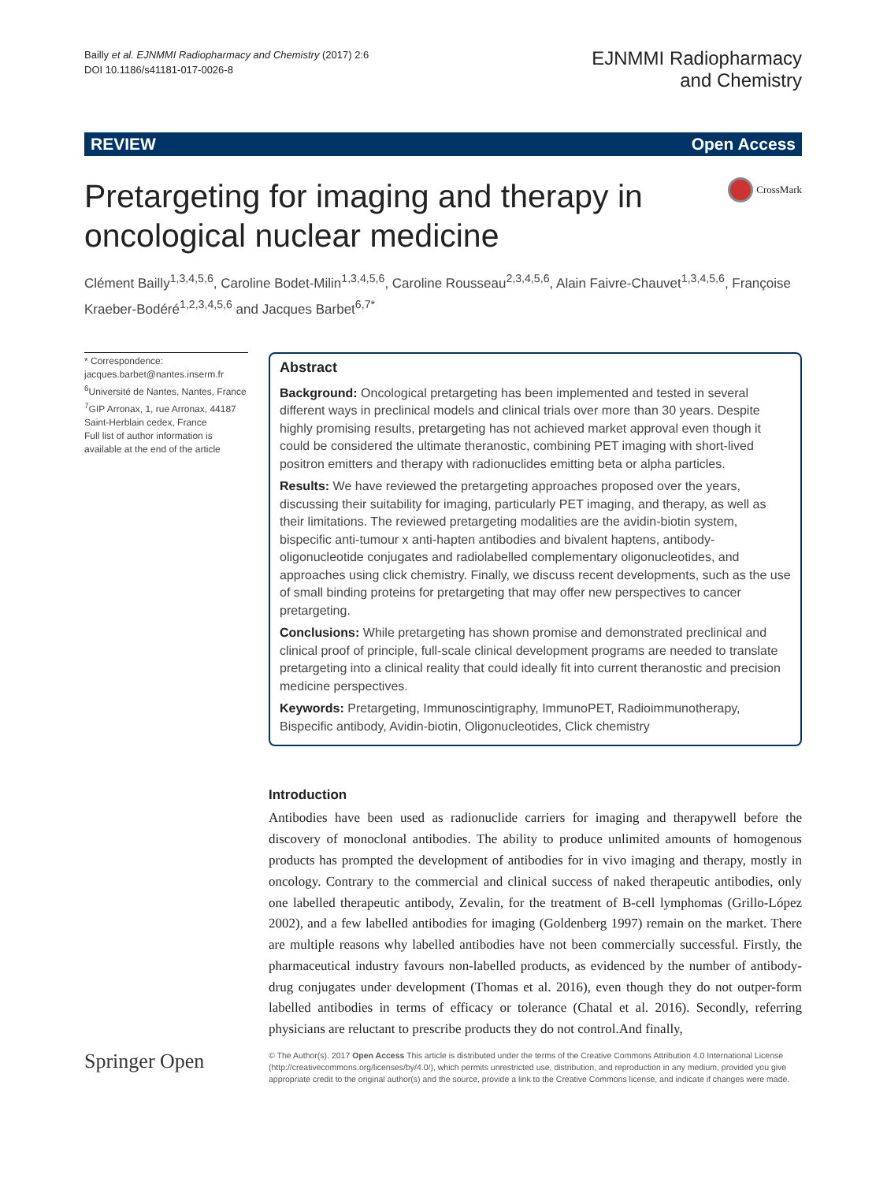Bailly et al. EJNMMI Radiopharmacy and Chemistry (2017) 2:6
DOI 10.1186/s41181-017-0026-8
EJNMMI Radiopharmacy
and Chemistry
REVIEW Open Access
Pretargeting for imaging and therapy in oncological nuclear medicine
CrossMark
Clément Bailly<sup>1,3,4,5,6</sup>, Caroline Bodet-Milin<sup>1,3,4,5,6</sup>, Caroline Rousseau<sup>2,3,4,5,6</sup>, Alain Faivre-Chauvet<sup>1,3,4,5,6</sup>, Françoise Kraeber-Bodéré<sup>1,2,3,4,5,6</sup> and Jacques Barbet<sup>6,7*</sup>
* Correspondence:
jacques.barbet@nantes.inserm.fr
<sup>6</sup> Université de Nantes, Nantes, France
<sup>7</sup> GIP Arronax, 1, rue Arronax, 44187 Saint-Herblain cedex, France
Full list of author information is available at the end of the article
Abstract
Background: Oncological pretargeting has been implemented and tested in several different ways in preclinical models and clinical trials over more than 30 years. Despite highly promising results, pretargeting has not achieved market approval even though it could be considered the ultimate theranostic, combining PET imaging with short-lived positron emitters and therapy with radionuclides emitting beta or alpha particles.
Results: We have reviewed the pretargeting approaches proposed over the years, discussing their suitability for imaging, particularly PET imaging, and therapy, as well as their limitations. The reviewed pretargeting modalities are the avidin-biotin system, bispecific anti-tumour x anti-hapten antibodies and bivalent haptens, antibody-oligonucleotide conjugates and radiolabelled complementary oligonucleotides, and approaches using click chemistry. Finally, we discuss recent developments, such as the use of small binding proteins for pretargeting that may offer new perspectives to cancer pretargeting.
Conclusions: While pretargeting has shown promise and demonstrated preclinical and clinical proof of principle, full-scale clinical development programs are needed to translate pretargeting into a clinical reality that could ideally fit into current theranostic and precision medicine perspectives.
Keywords: Pretargeting, Immunoscintigraphy, ImmunoPET, Radioimmunotherapy, Bispecific antibody, Avidin-biotin, Oligonucleotides, Click chemistry
Introduction
Antibodies have been used as radionuclide carriers for imaging and therapywell before the discovery of monoclonal antibodies. The ability to produce unlimited amounts of homogenous products has prompted the development of antibodies for in vivo imaging and therapy, mostly in oncology. Contrary to the commercial and clinical success of naked therapeutic antibodies, only one labelled therapeutic antibody, Zevalin, for the treatment of B-cell lymphomas (Grillo-López 2002), and a few labelled antibodies for imaging (Goldenberg 1997) remain on the market. There are multiple reasons why labelled antibodies have not been commercially successful. Firstly, the pharmaceutical industry favours non-labelled products, as evidenced by the number of antibody-drug conjugates under development (Thomas et al. 2016), even though they do not outper-form labelled antibodies in terms of efficacy or tolerance (Chatal et al. 2016). Secondly, referring physicians are reluctant to prescribe products they do not control.And finally,
Springer Open
© The Author(s). 2017 Open Access This article is distributed under the terms of the Creative Commons Attribution 4.0 International License (http://creativecommons.org/licenses/by/4.0/), which permits unrestricted use, distribution, and reproduction in any medium, provided you give appropriate credit to the original author(s) and the source, provide a link to the Creative Commons license, and indicate if changes were made.